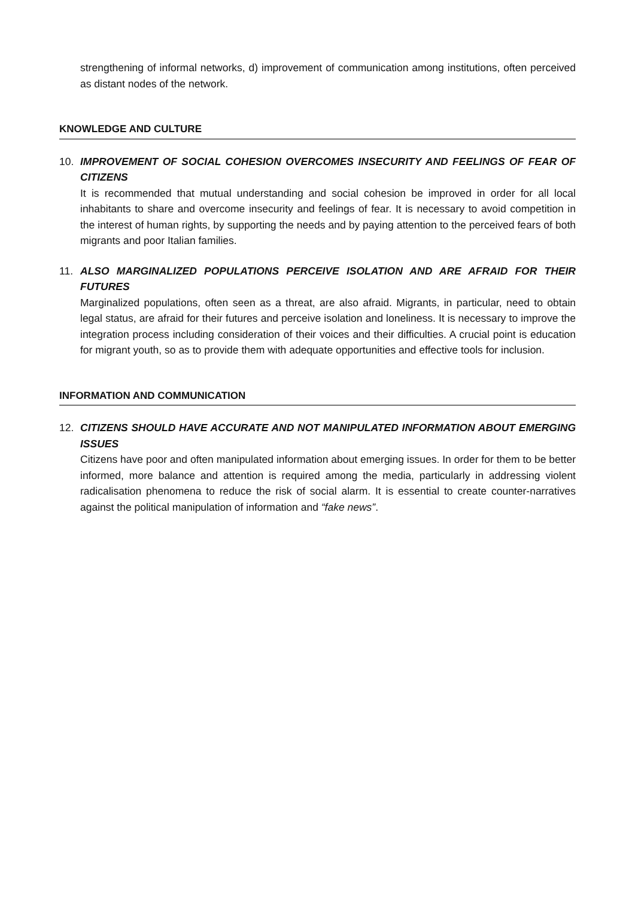strengthening of informal networks, d) improvement of communication among institutions, often perceived as distant nodes of the network.
KNOWLEDGE AND CULTURE
10. IMPROVEMENT OF SOCIAL COHESION OVERCOMES INSECURITY AND FEELINGS OF FEAR OF CITIZENS
It is recommended that mutual understanding and social cohesion be improved in order for all local inhabitants to share and overcome insecurity and feelings of fear. It is necessary to avoid competition in the interest of human rights, by supporting the needs and by paying attention to the perceived fears of both migrants and poor Italian families.
11. ALSO MARGINALIZED POPULATIONS PERCEIVE ISOLATION AND ARE AFRAID FOR THEIR FUTURES
Marginalized populations, often seen as a threat, are also afraid. Migrants, in particular, need to obtain legal status, are afraid for their futures and perceive isolation and loneliness. It is necessary to improve the integration process including consideration of their voices and their difficulties. A crucial point is education for migrant youth, so as to provide them with adequate opportunities and effective tools for inclusion.
INFORMATION AND COMMUNICATION
12. CITIZENS SHOULD HAVE ACCURATE AND NOT MANIPULATED INFORMATION ABOUT EMERGING ISSUES
Citizens have poor and often manipulated information about emerging issues. In order for them to be better informed, more balance and attention is required among the media, particularly in addressing violent radicalisation phenomena to reduce the risk of social alarm. It is essential to create counter-narratives against the political manipulation of information and “fake news”.